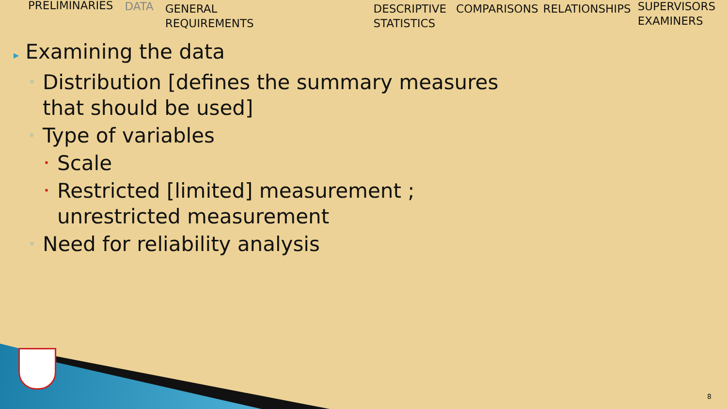PRELIMINARIES DATA
GENERAL
REQUIREMENTS
DESCRIPTIVE
STATISTICS
COMPARISONS RELATIONSHIPS
SUPERVISORS
EXAMINERS
▸ Examining the data
◦ Distribution [defines the summary measures
that should be used]
◦ Type of variables
• Scale
• Restricted [limited] measurement ;
unrestricted measurement
◦ Need for reliability analysis
8